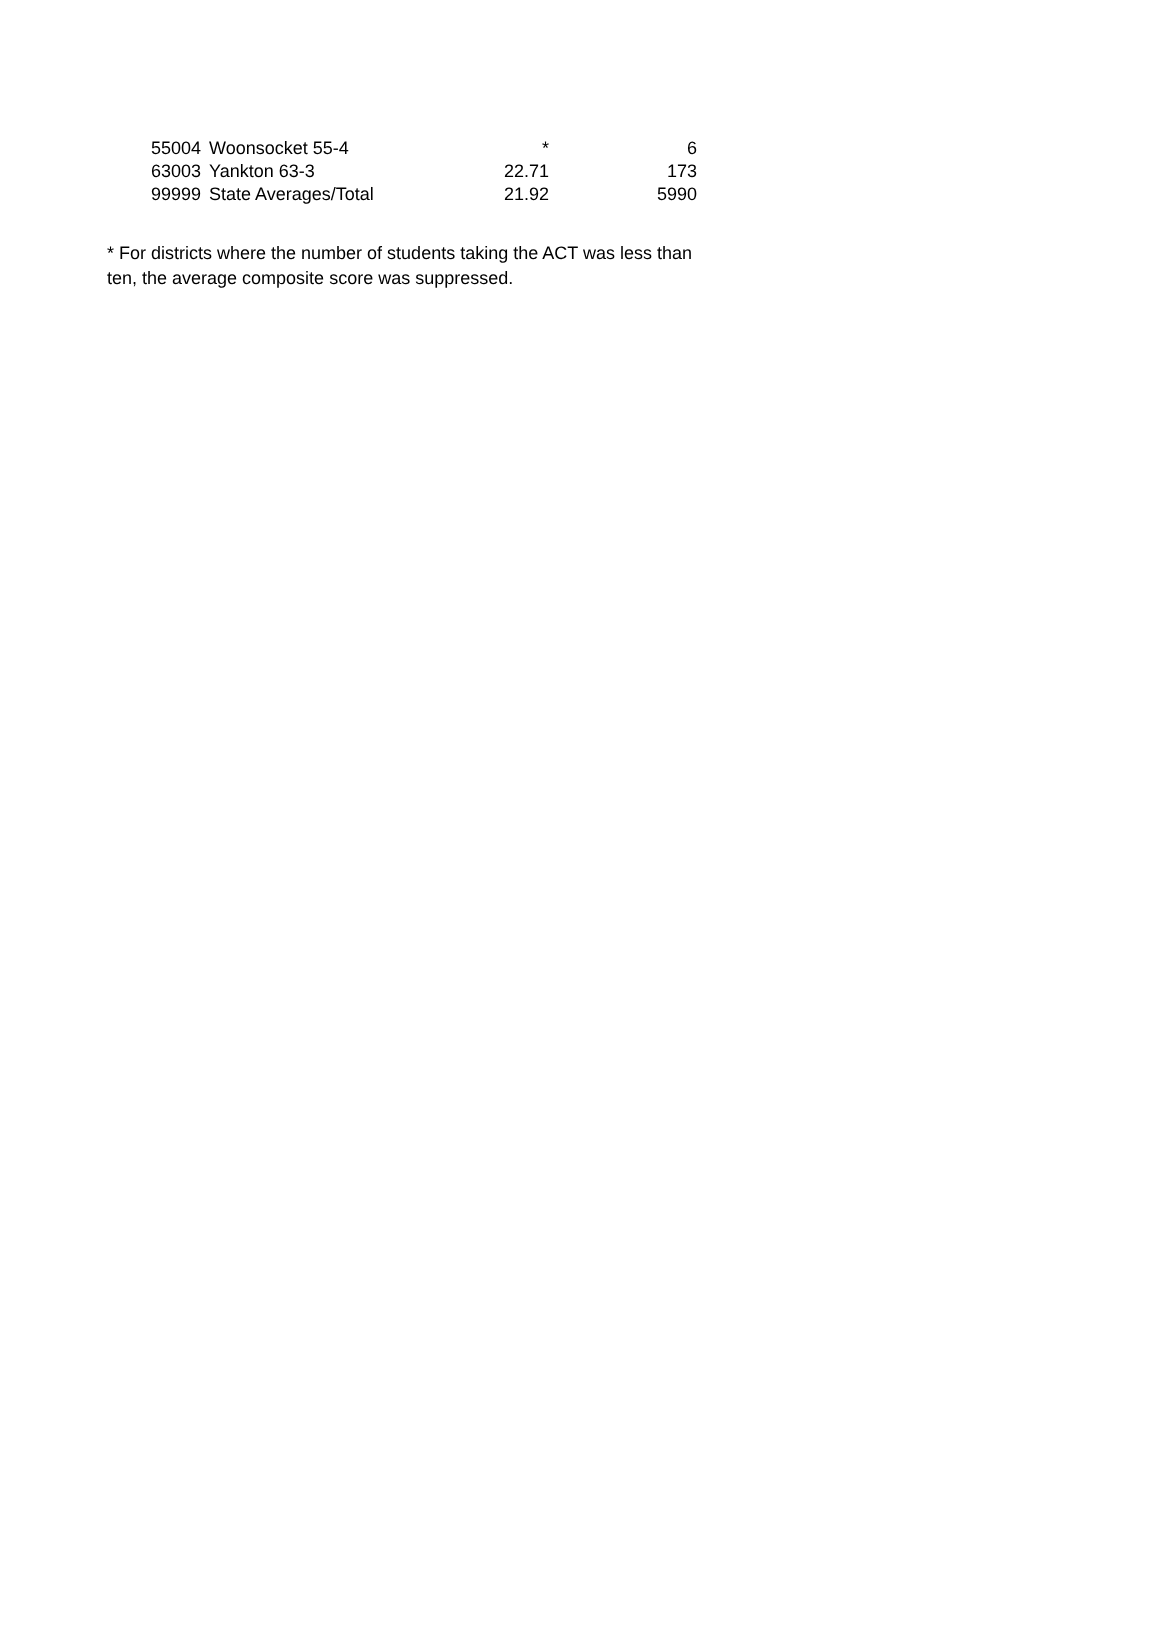| 55004 | Woonsocket 55-4 | * | 6 |
| 63003 | Yankton 63-3 | 22.71 | 173 |
| 99999 | State Averages/Total | 21.92 | 5990 |
* For districts where the number of students taking the ACT was less than ten, the average composite score was suppressed.